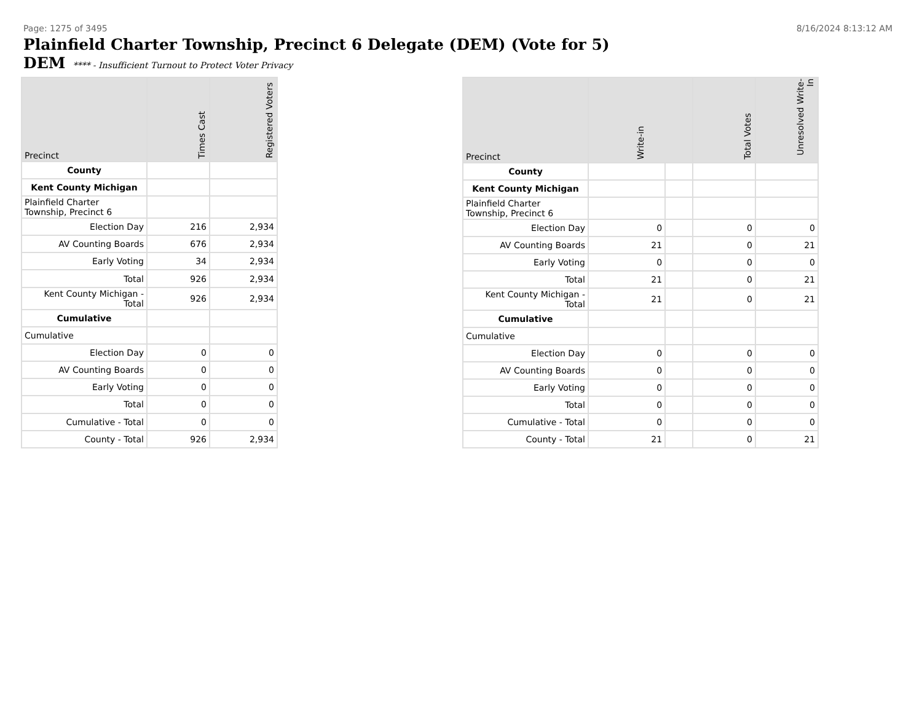Page: 1275 of 3495 8/16/2024 8:13:12 AM
Plainfield Charter Township, Precinct 6 Delegate (DEM) (Vote for 5)
DEM **** - Insufficient Turnout to Protect Voter Privacy
| Precinct | Times Cast | Registered Voters |
| --- | --- | --- |
| County | | |
| Kent County Michigan | | |
| Plainfield Charter Township, Precinct 6 | | |
| Election Day | 216 | 2,934 |
| AV Counting Boards | 676 | 2,934 |
| Early Voting | 34 | 2,934 |
| Total | 926 | 2,934 |
| Kent County Michigan - Total | 926 | 2,934 |
| Cumulative | | |
| Cumulative | | |
| Election Day | 0 | 0 |
| AV Counting Boards | 0 | 0 |
| Early Voting | 0 | 0 |
| Total | 0 | 0 |
| Cumulative - Total | 0 | 0 |
| County - Total | 926 | 2,934 |
| Precinct | Write-in | | Total Votes | Unresolved Write-In |
| --- | --- | --- | --- | --- |
| County | | | | |
| Kent County Michigan | | | | |
| Plainfield Charter Township, Precinct 6 | | | | |
| Election Day | 0 | | 0 | 0 |
| AV Counting Boards | 21 | | 0 | 21 |
| Early Voting | 0 | | 0 | 0 |
| Total | 21 | | 0 | 21 |
| Kent County Michigan - Total | 21 | | 0 | 21 |
| Cumulative | | | | |
| Cumulative | | | | |
| Election Day | 0 | | 0 | 0 |
| AV Counting Boards | 0 | | 0 | 0 |
| Early Voting | 0 | | 0 | 0 |
| Total | 0 | | 0 | 0 |
| Cumulative - Total | 0 | | 0 | 0 |
| County - Total | 21 | | 0 | 21 |